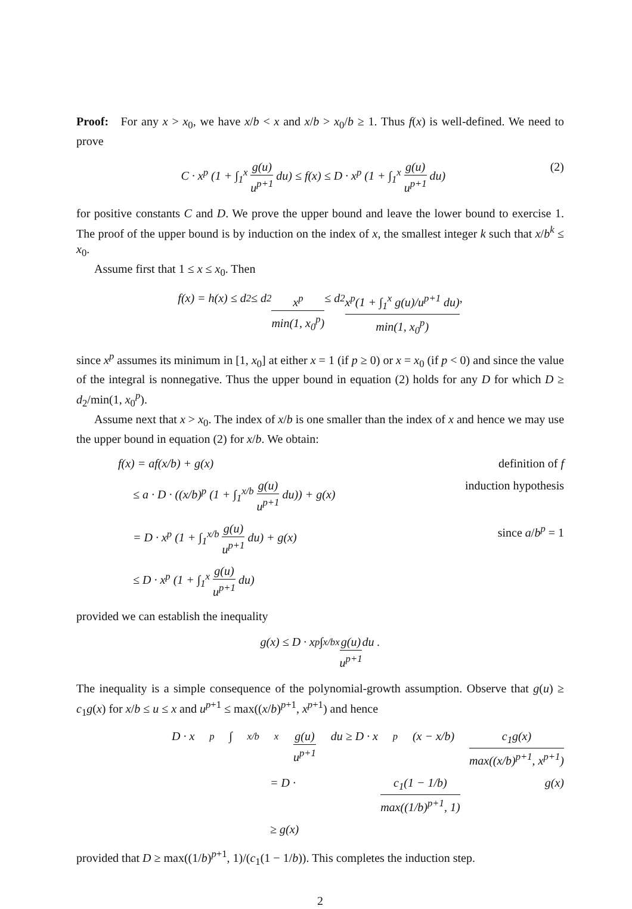Proof: For any x > x<sub>0</sub>, we have x/b < x and x/b > x<sub>0</sub>/b ≥ 1. Thus f(x) is well-defined. We need to prove
C · x<sup>p</sup> (1 + ∫<sub>1</sub><sup>x</sup> g(u) u<sup>p+1</sup> du) ≤ f(x) ≤ D · x<sup>p</sup> (1 + ∫<sub>1</sub><sup>x</sup> g(u) u<sup>p+1</sup> du) (2)
for positive constants C and D. We prove the upper bound and leave the lower bound to exercise 1. The proof of the upper bound is by induction on the index of x, the smallest integer k such that x/b<sup>k</sup> ≤ x<sub>0</sub>.
Assume first that 1 ≤ x ≤ x<sub>0</sub>. Then
f(x) = h(x) ≤ d<sub>2</sub> ≤ d<sub>2</sub> x<sup>p</sup> min(1, x<sub>0</sub><sup>p</sup>) ≤ d<sub>2</sub> x<sup>p</sup>(1 + ∫<sub>1</sub><sup>x</sup> g(u)/u<sup>p+1</sup> du) min(1, x<sub>0</sub><sup>p</sup>) ,
since x<sup>p</sup> assumes its minimum in [1, x<sub>0</sub>] at either x = 1 (if p ≥ 0) or x = x<sub>0</sub> (if p < 0) and since the value of the integral is nonnegative. Thus the upper bound in equation (2) holds for any D for which D ≥ d<sub>2</sub>/min(1, x<sub>0</sub><sup>p</sup>).
Assume next that x > x<sub>0</sub>. The index of x/b is one smaller than the index of x and hence we may use the upper bound in equation (2) for x/b. We obtain:
f(x) = af(x/b) + g(x) definition of f
≤ a · D · ((x/b)<sup>p</sup> (1 + ∫<sub>1</sub><sup>x/b</sup> g(u) u<sup>p+1</sup> du)) + g(x) induction hypothesis
= D · x<sup>p</sup> (1 + ∫<sub>1</sub><sup>x/b</sup> g(u) u<sup>p+1</sup> du) + g(x) since a/b<sup>p</sup> = 1
≤ D · x<sup>p</sup> (1 + ∫<sub>1</sub><sup>x</sup> g(u) u<sup>p+1</sup> du)
provided we can establish the inequality
g(x) ≤ D · x<sup>p</sup> ∫<sub>x/b</sub><sup>x</sup> g(u) u<sup>p+1</sup> du .
The inequality is a simple consequence of the polynomial-growth assumption. Observe that g(u) ≥ c<sub>1</sub>g(x) for x/b ≤ u ≤ x and u<sup>p+1</sup> ≤ max((x/b)<sup>p+1</sup>, x<sup>p+1</sup>) and hence
D · x<sup>p</sup> ∫<sub>x/b</sub><sup>x</sup> g(u) u<sup>p+1</sup> du ≥ D · x<sup>p</sup>(x − x/b) c<sub>1</sub>g(x) max((x/b)<sup>p+1</sup>, x<sup>p+1</sup>)
= D · c<sub>1</sub>(1 − 1/b) max((1/b)<sup>p+1</sup>, 1) g(x)
≥ g(x)
provided that D ≥ max((1/b)<sup>p+1</sup>, 1)/(c<sub>1</sub>(1 − 1/b)). This completes the induction step.
2